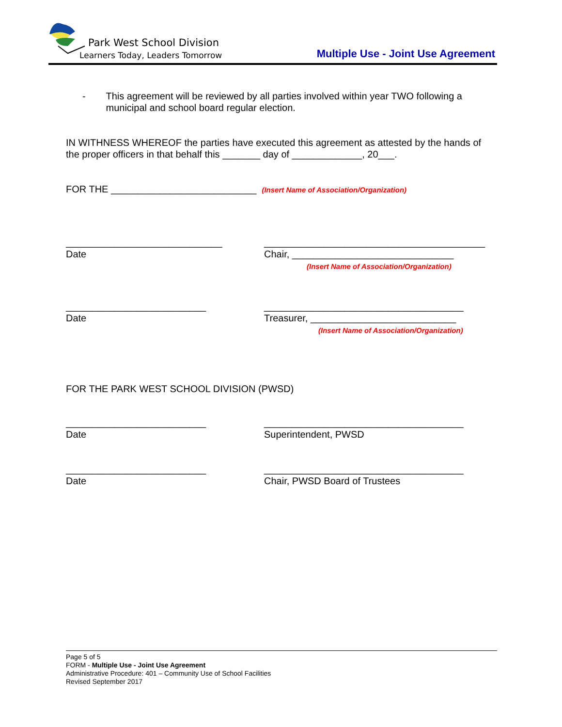Park West School Division
Learners Today, Leaders Tomorrow
Multiple Use - Joint Use Agreement
- This agreement will be reviewed by all parties involved within year TWO following a municipal and school board regular election.
IN WITHNESS WHEREOF the parties have executed this agreement as attested by the hands of the proper officers in that behalf this _______ day of _____________, 20___.
FOR THE ___________________________ (Insert Name of Association/Organization)
_____________________________
Date
_________________________________________
Chair, ______________________________
(Insert Name of Association/Organization)
__________________________
Date
_____________________________________
Treasurer, ___________________________
(Insert Name of Association/Organization)
FOR THE PARK WEST SCHOOL DIVISION (PWSD)
__________________________
Date
_____________________________________
Superintendent, PWSD
__________________________
Date
_____________________________________
Chair, PWSD Board of Trustees
Page 5 of 5
FORM - Multiple Use - Joint Use Agreement
Administrative Procedure: 401 – Community Use of School Facilities
Revised September 2017